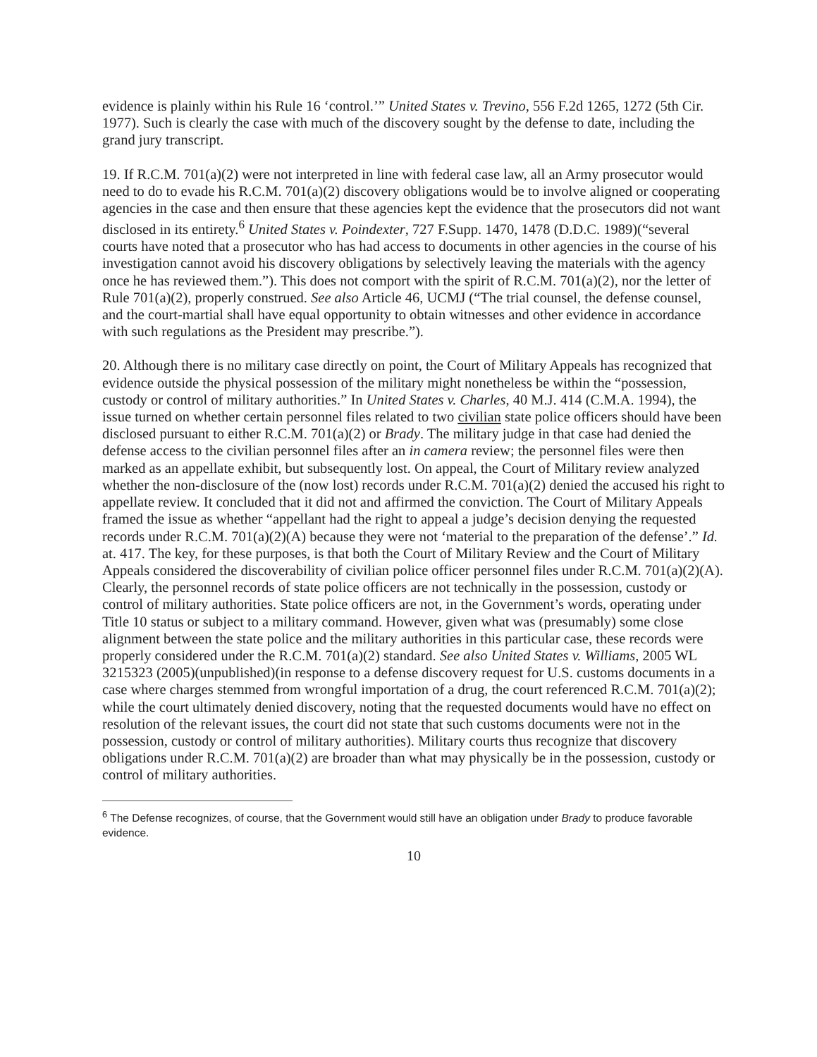evidence is plainly within his Rule 16 ‘control.’” United States v. Trevino, 556 F.2d 1265, 1272 (5th Cir. 1977). Such is clearly the case with much of the discovery sought by the defense to date, including the grand jury transcript.
19. If R.C.M. 701(a)(2) were not interpreted in line with federal case law, all an Army prosecutor would need to do to evade his R.C.M. 701(a)(2) discovery obligations would be to involve aligned or cooperating agencies in the case and then ensure that these agencies kept the evidence that the prosecutors did not want disclosed in its entirety.<sup>6</sup> United States v. Poindexter, 727 F.Supp. 1470, 1478 (D.D.C. 1989)(“several courts have noted that a prosecutor who has had access to documents in other agencies in the course of his investigation cannot avoid his discovery obligations by selectively leaving the materials with the agency once he has reviewed them.”). This does not comport with the spirit of R.C.M. 701(a)(2), nor the letter of Rule 701(a)(2), properly construed. See also Article 46, UCMJ (“The trial counsel, the defense counsel, and the court-martial shall have equal opportunity to obtain witnesses and other evidence in accordance with such regulations as the President may prescribe.”).
20. Although there is no military case directly on point, the Court of Military Appeals has recognized that evidence outside the physical possession of the military might nonetheless be within the “possession, custody or control of military authorities.” In United States v. Charles, 40 M.J. 414 (C.M.A. 1994), the issue turned on whether certain personnel files related to two civilian state police officers should have been disclosed pursuant to either R.C.M. 701(a)(2) or Brady. The military judge in that case had denied the defense access to the civilian personnel files after an in camera review; the personnel files were then marked as an appellate exhibit, but subsequently lost. On appeal, the Court of Military review analyzed whether the non-disclosure of the (now lost) records under R.C.M. 701(a)(2) denied the accused his right to appellate review. It concluded that it did not and affirmed the conviction. The Court of Military Appeals framed the issue as whether “appellant had the right to appeal a judge’s decision denying the requested records under R.C.M. 701(a)(2)(A) because they were not ‘material to the preparation of the defense’.” Id. at. 417. The key, for these purposes, is that both the Court of Military Review and the Court of Military Appeals considered the discoverability of civilian police officer personnel files under R.C.M. 701(a)(2)(A). Clearly, the personnel records of state police officers are not technically in the possession, custody or control of military authorities. State police officers are not, in the Government’s words, operating under Title 10 status or subject to a military command. However, given what was (presumably) some close alignment between the state police and the military authorities in this particular case, these records were properly considered under the R.C.M. 701(a)(2) standard. See also United States v. Williams, 2005 WL 3215323 (2005)(unpublished)(in response to a defense discovery request for U.S. customs documents in a case where charges stemmed from wrongful importation of a drug, the court referenced R.C.M. 701(a)(2); while the court ultimately denied discovery, noting that the requested documents would have no effect on resolution of the relevant issues, the court did not state that such customs documents were not in the possession, custody or control of military authorities). Military courts thus recognize that discovery obligations under R.C.M. 701(a)(2) are broader than what may physically be in the possession, custody or control of military authorities.
<sup>6</sup> The Defense recognizes, of course, that the Government would still have an obligation under Brady to produce favorable evidence.
10